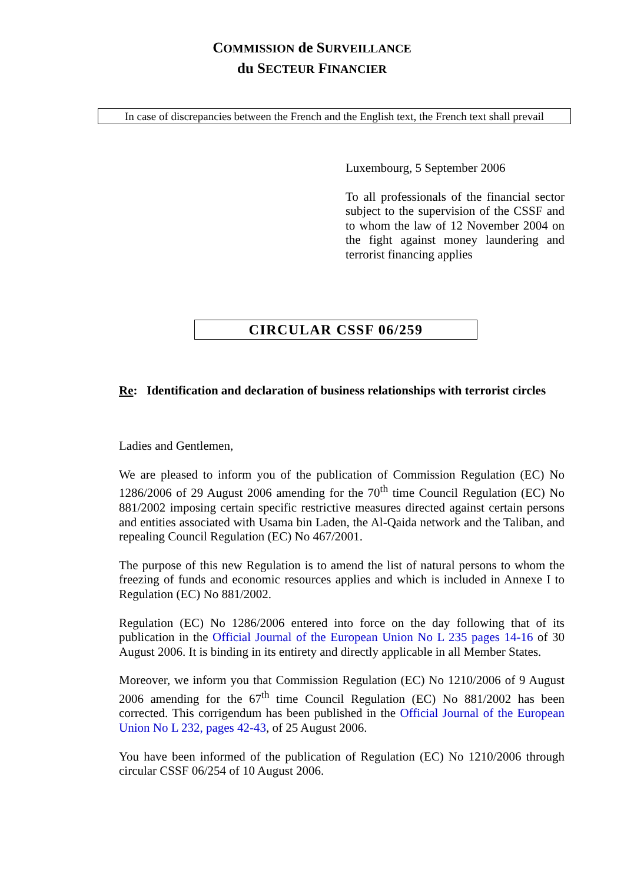COMMISSION de SURVEILLANCE
du SECTEUR FINANCIER
In case of discrepancies between the French and the English text, the French text shall prevail
Luxembourg, 5 September 2006
To all professionals of the financial sector subject to the supervision of the CSSF and to whom the law of 12 November 2004 on the fight against money laundering and terrorist financing applies
CIRCULAR CSSF 06/259
Re: Identification and declaration of business relationships with terrorist circles
Ladies and Gentlemen,
We are pleased to inform you of the publication of Commission Regulation (EC) No 1286/2006 of 29 August 2006 amending for the 70<sup>th</sup> time Council Regulation (EC) No 881/2002 imposing certain specific restrictive measures directed against certain persons and entities associated with Usama bin Laden, the Al-Qaida network and the Taliban, and repealing Council Regulation (EC) No 467/2001.
The purpose of this new Regulation is to amend the list of natural persons to whom the freezing of funds and economic resources applies and which is included in Annexe I to Regulation (EC) No 881/2002.
Regulation (EC) No 1286/2006 entered into force on the day following that of its publication in the Official Journal of the European Union No L 235 pages 14-16 of 30 August 2006. It is binding in its entirety and directly applicable in all Member States.
Moreover, we inform you that Commission Regulation (EC) No 1210/2006 of 9 August 2006 amending for the 67<sup>th</sup> time Council Regulation (EC) No 881/2002 has been corrected. This corrigendum has been published in the Official Journal of the European Union No L 232, pages 42-43, of 25 August 2006.
You have been informed of the publication of Regulation (EC) No 1210/2006 through circular CSSF 06/254 of 10 August 2006.